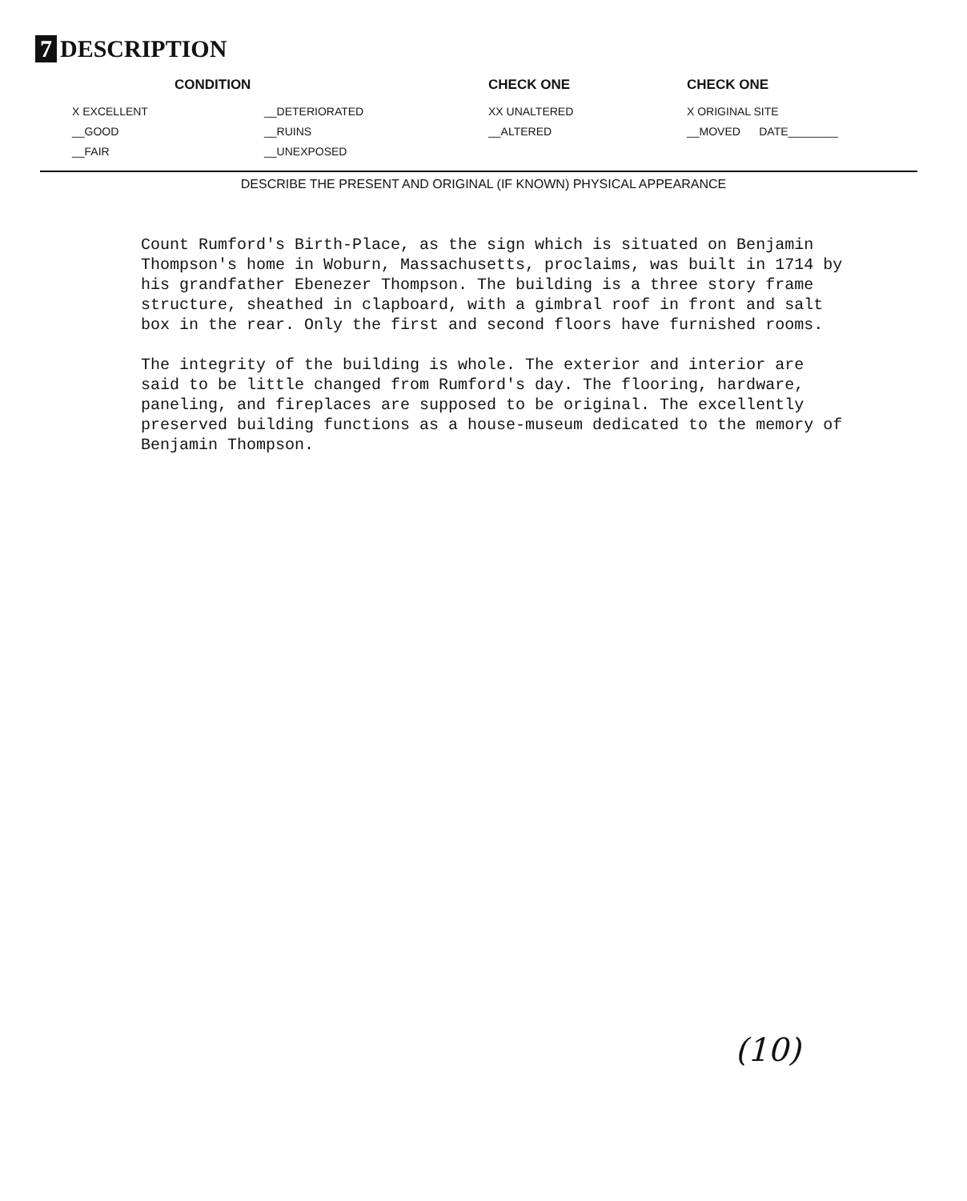7 DESCRIPTION
| CONDITION | | CHECK ONE | CHECK ONE |
| --- | --- | --- | --- |
| X EXCELLENT | __DETERIORATED | XX UNALTERED | X ORIGINAL SITE |
| __GOOD | __RUINS | __ALTERED | __MOVED DATE________ |
| __FAIR | __UNEXPOSED | | |
DESCRIBE THE PRESENT AND ORIGINAL (IF KNOWN) PHYSICAL APPEARANCE
Count Rumford's Birth-Place, as the sign which is situated on Benjamin Thompson's home in Woburn, Massachusetts, proclaims, was built in 1714 by his grandfather Ebenezer Thompson. The building is a three story frame structure, sheathed in clapboard, with a gimbral roof in front and salt box in the rear. Only the first and second floors have furnished rooms.
The integrity of the building is whole. The exterior and interior are said to be little changed from Rumford's day. The flooring, hardware, paneling, and fireplaces are supposed to be original. The excellently preserved building functions as a house-museum dedicated to the memory of Benjamin Thompson.
(10)